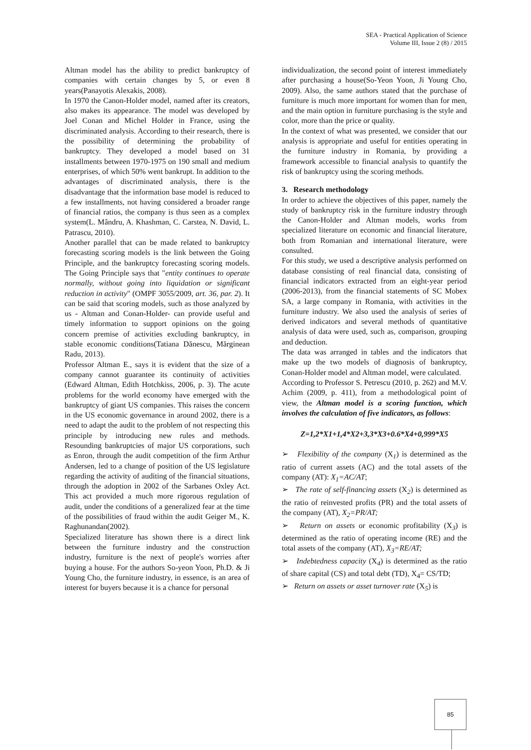SEA - Practical Application of Science
Volume III, Issue 2 (8) / 2015
Altman model has the ability to predict bankruptcy of companies with certain changes by 5, or even 8 years(Panayotis Alexakis, 2008).
In 1970 the Canon-Holder model, named after its creators, also makes its appearance. The model was developed by Joel Conan and Michel Holder in France, using the discriminated analysis. According to their research, there is the possibility of determining the probability of bankruptcy. They developed a model based on 31 installments between 1970-1975 on 190 small and medium enterprises, of which 50% went bankrupt. In addition to the advantages of discriminated analysis, there is the disadvantage that the information base model is reduced to a few installments, not having considered a broader range of financial ratios, the company is thus seen as a complex system(L. Mândru, A. Khashman, C. Carstea, N. David, L. Patrascu, 2010).
Another parallel that can be made related to bankruptcy forecasting scoring models is the link between the Going Principle, and the bankruptcy forecasting scoring models. The Going Principle says that "entity continues to operate normally, without going into liquidation or significant reduction in activity" (OMPF 3055/2009, art. 36, par. 2). It can be said that scoring models, such as those analyzed by us - Altman and Conan-Holder- can provide useful and timely information to support opinions on the going concern premise of activities excluding bankruptcy, in stable economic conditions(Tatiana Dănescu, Mărginean Radu, 2013).
Professor Altman E., says it is evident that the size of a company cannot guarantee its continuity of activities (Edward Altman, Edith Hotchkiss, 2006, p. 3). The acute problems for the world economy have emerged with the bankruptcy of giant US companies. This raises the concern in the US economic governance in around 2002, there is a need to adapt the audit to the problem of not respecting this principle by introducing new rules and methods. Resounding bankruptcies of major US corporations, such as Enron, through the audit competition of the firm Arthur Andersen, led to a change of position of the US legislature regarding the activity of auditing of the financial situations, through the adoption in 2002 of the Sarbanes Oxley Act. This act provided a much more rigorous regulation of audit, under the conditions of a generalized fear at the time of the possibilities of fraud within the audit Geiger M., K. Raghunandan(2002).
Specialized literature has shown there is a direct link between the furniture industry and the construction industry, furniture is the next of people's worries after buying a house. For the authors So-yeon Yoon, Ph.D. & Ji Young Cho, the furniture industry, in essence, is an area of interest for buyers because it is a chance for personal
individualization, the second point of interest immediately after purchasing a house(So-Yeon Yoon, Ji Young Cho, 2009). Also, the same authors stated that the purchase of furniture is much more important for women than for men, and the main option in furniture purchasing is the style and color, more than the price or quality.
In the context of what was presented, we consider that our analysis is appropriate and useful for entities operating in the furniture industry in Romania, by providing a framework accessible to financial analysis to quantify the risk of bankruptcy using the scoring methods.
3. Research methodology
In order to achieve the objectives of this paper, namely the study of bankruptcy risk in the furniture industry through the Canon-Holder and Altman models, works from specialized literature on economic and financial literature, both from Romanian and international literature, were consulted.
For this study, we used a descriptive analysis performed on database consisting of real financial data, consisting of financial indicators extracted from an eight-year period (2006-2013), from the financial statements of SC Mobex SA, a large company in Romania, with activities in the furniture industry. We also used the analysis of series of derived indicators and several methods of quantitative analysis of data were used, such as, comparison, grouping and deduction.
The data was arranged in tables and the indicators that make up the two models of diagnosis of bankruptcy, Conan-Holder model and Altman model, were calculated.
According to Professor S. Petrescu (2010, p. 262) and M.V. Achim (2009, p. 411), from a methodological point of view, the Altman model is a scoring function, which involves the calculation of five indicators, as follows:
Z=1,2*X1+1,4*X2+3,3*X3+0.6*X4+0,999*X5
➢ Flexibility of the company (X<sub>1</sub>) is determined as the ratio of current assets (AC) and the total assets of the company (AT): X<sub>1</sub>=AC/AT;
➢ The rate of self-financing assets (X<sub>2</sub>) is determined as the ratio of reinvested profits (PR) and the total assets of the company (AT), X<sub>2</sub>=PR/AT;
➢ Return on assets or economic profitability (X<sub>3</sub>) is determined as the ratio of operating income (RE) and the total assets of the company (AT), X<sub>3</sub>=RE/AT;
➢ Indebtedness capacity (X<sub>4</sub>) is determined as the ratio of share capital (CS) and total debt (TD), X<sub>4</sub>= CS/TD;
➢ Return on assets or asset turnover rate (X<sub>5</sub>) is
85